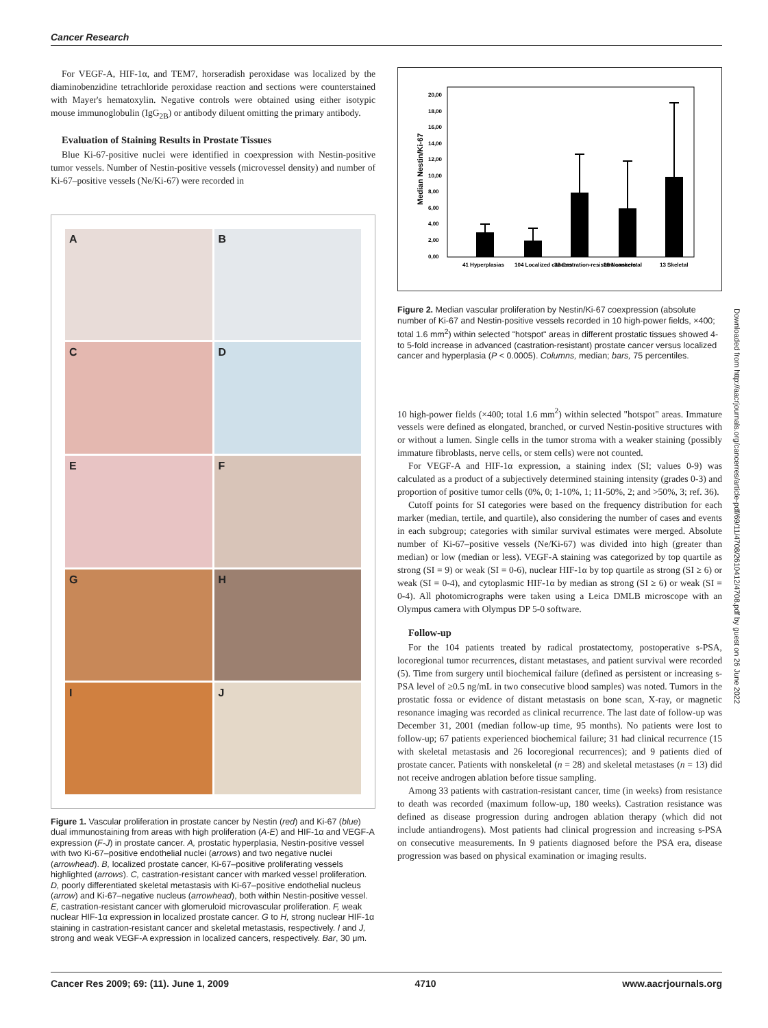Cancer Research
For VEGF-A, HIF-1α, and TEM7, horseradish peroxidase was localized by the diaminobenzidine tetrachloride peroxidase reaction and sections were counterstained with Mayer's hematoxylin. Negative controls were obtained using either isotypic mouse immunoglobulin (IgG<sub>2B</sub>) or antibody diluent omitting the primary antibody.
Evaluation of Staining Results in Prostate Tissues
Blue Ki-67-positive nuclei were identified in coexpression with Nestin-positive tumor vessels. Number of Nestin-positive vessels (microvessel density) and number of Ki-67–positive vessels (Ne/Ki-67) were recorded in
A
B
C
D
E
F
G
H
I
J
Figure 1. Vascular proliferation in prostate cancer by Nestin (red) and Ki-67 (blue) dual immunostaining from areas with high proliferation (A-E) and HIF-1α and VEGF-A expression (F-J) in prostate cancer. A, prostatic hyperplasia, Nestin-positive vessel with two Ki-67–positive endothelial nuclei (arrows) and two negative nuclei (arrowhead). B, localized prostate cancer, Ki-67–positive proliferating vessels highlighted (arrows). C, castration-resistant cancer with marked vessel proliferation. D, poorly differentiated skeletal metastasis with Ki-67–positive endothelial nucleus (arrow) and Ki-67–negative nucleus (arrowhead), both within Nestin-positive vessel. E, castration-resistant cancer with glomeruloid microvascular proliferation. F, weak nuclear HIF-1α expression in localized prostate cancer. G to H, strong nuclear HIF-1α staining in castration-resistant cancer and skeletal metastasis, respectively. I and J, strong and weak VEGF-A expression in localized cancers, respectively. Bar, 30 μm.
Median Nestin/Ki-67
0,00
2,00
4,00
6,00
8,00
10,00
12,00
14,00
16,00
18,00
20,00
41 Hyperplasias
104 Localized cancers
33 Castration-resistant cancers
28 Nonskeletal
13 Skeletal
Figure 2. Median vascular proliferation by Nestin/Ki-67 coexpression (absolute number of Ki-67 and Nestin-positive vessels recorded in 10 high-power fields, ×400; total 1.6 mm<sup>2</sup>) within selected "hotspot" areas in different prostatic tissues showed 4- to 5-fold increase in advanced (castration-resistant) prostate cancer versus localized cancer and hyperplasia (P < 0.0005). Columns, median; bars, 75 percentiles.
10 high-power fields (×400; total 1.6 mm<sup>2</sup>) within selected "hotspot" areas. Immature vessels were defined as elongated, branched, or curved Nestin-positive structures with or without a lumen. Single cells in the tumor stroma with a weaker staining (possibly immature fibroblasts, nerve cells, or stem cells) were not counted.
For VEGF-A and HIF-1α expression, a staining index (SI; values 0-9) was calculated as a product of a subjectively determined staining intensity (grades 0-3) and proportion of positive tumor cells (0%, 0; 1-10%, 1; 11-50%, 2; and >50%, 3; ref. 36).
Cutoff points for SI categories were based on the frequency distribution for each marker (median, tertile, and quartile), also considering the number of cases and events in each subgroup; categories with similar survival estimates were merged. Absolute number of Ki-67–positive vessels (Ne/Ki-67) was divided into high (greater than median) or low (median or less). VEGF-A staining was categorized by top quartile as strong (SI = 9) or weak (SI = 0-6), nuclear HIF-1α by top quartile as strong (SI ≥ 6) or weak (SI = 0-4), and cytoplasmic HIF-1α by median as strong (SI ≥ 6) or weak (SI = 0-4). All photomicrographs were taken using a Leica DMLB microscope with an Olympus camera with Olympus DP 5-0 software.
Follow-up
For the 104 patients treated by radical prostatectomy, postoperative s-PSA, locoregional tumor recurrences, distant metastases, and patient survival were recorded (5). Time from surgery until biochemical failure (defined as persistent or increasing s-PSA level of ≥0.5 ng/mL in two consecutive blood samples) was noted. Tumors in the prostatic fossa or evidence of distant metastasis on bone scan, X-ray, or magnetic resonance imaging was recorded as clinical recurrence. The last date of follow-up was December 31, 2001 (median follow-up time, 95 months). No patients were lost to follow-up; 67 patients experienced biochemical failure; 31 had clinical recurrence (15 with skeletal metastasis and 26 locoregional recurrences); and 9 patients died of prostate cancer. Patients with nonskeletal (n = 28) and skeletal metastases (n = 13) did not receive androgen ablation before tissue sampling.
Among 33 patients with castration-resistant cancer, time (in weeks) from resistance to death was recorded (maximum follow-up, 180 weeks). Castration resistance was defined as disease progression during androgen ablation therapy (which did not include antiandrogens). Most patients had clinical progression and increasing s-PSA on consecutive measurements. In 9 patients diagnosed before the PSA era, disease progression was based on physical examination or imaging results.
Downloaded from http://aacrjournals.org/cancerres/article-pdf/69/11/4708/2610412/4708.pdf by guest on 26 June 2022
Cancer Res 2009; 69: (11). June 1, 2009 4710 www.aacrjournals.org